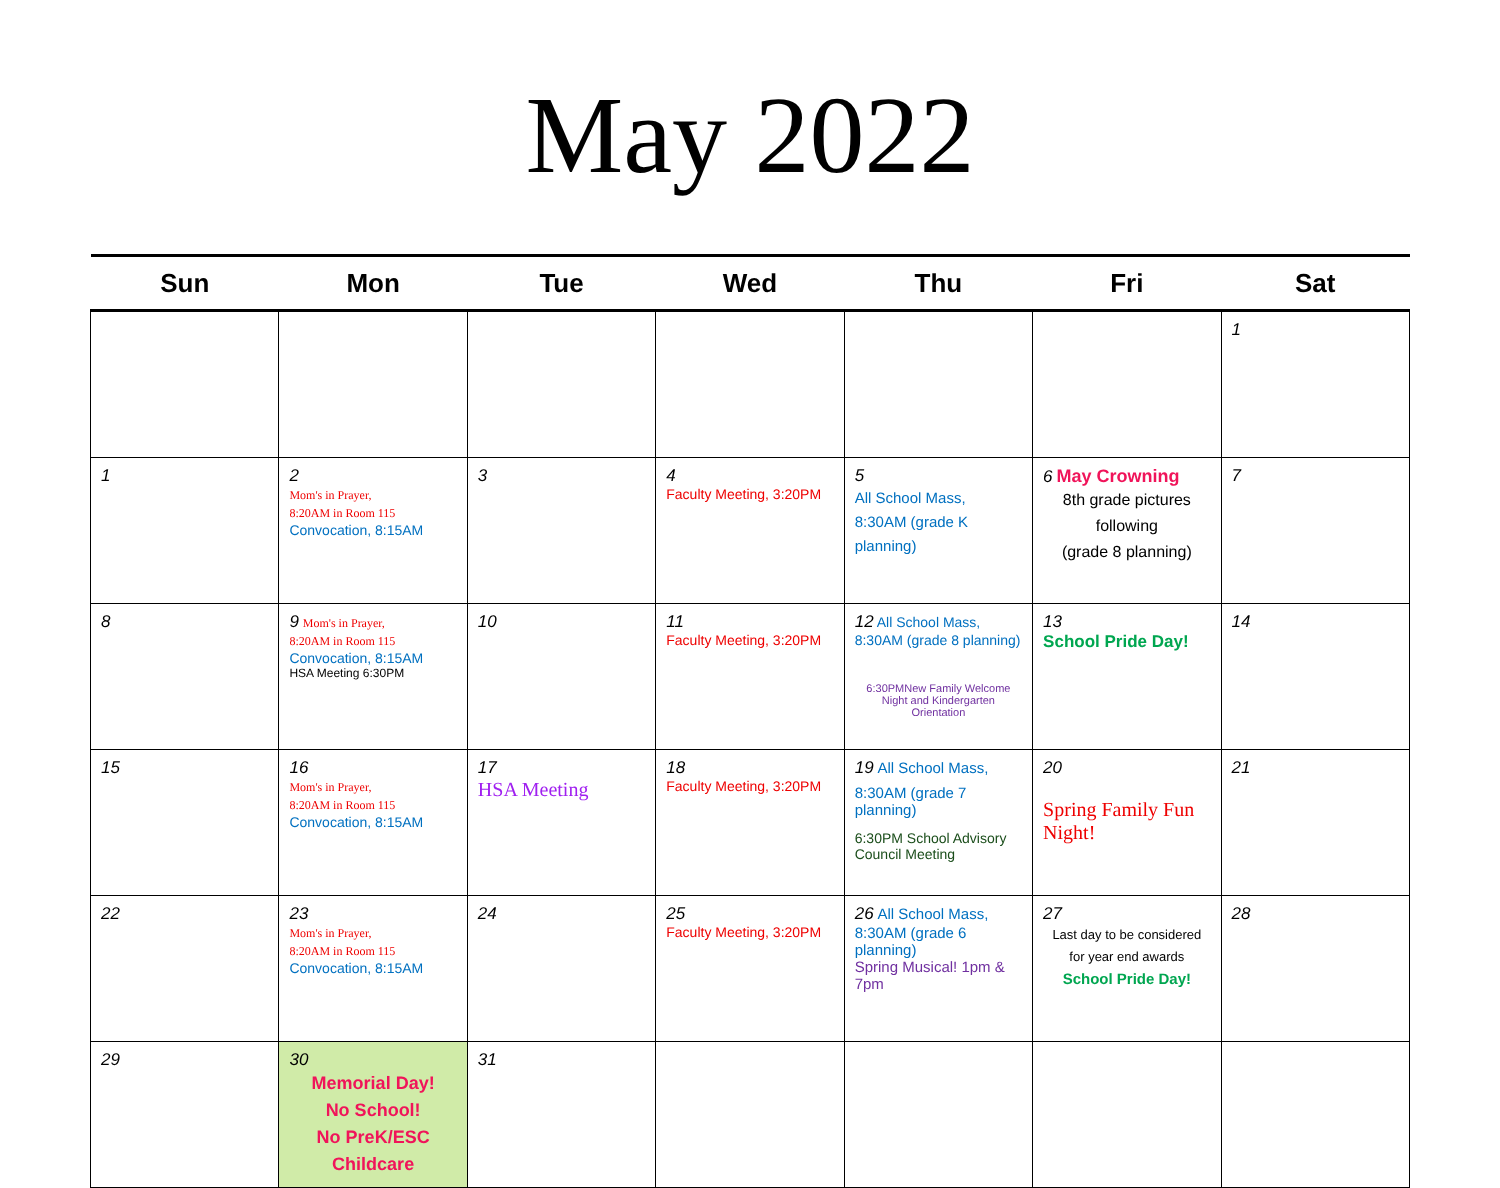May 2022
| Sun | Mon | Tue | Wed | Thu | Fri | Sat |
| --- | --- | --- | --- | --- | --- | --- |
| | | | | | | 1 |
| 1 | 2 Mom's in Prayer, 8:20AM in Room 115 Convocation, 8:15AM | 3 | 4 Faculty Meeting, 3:20PM | 5 All School Mass, 8:30AM (grade K planning) | 6 May Crowning 8th grade pictures following (grade 8 planning) | 7 |
| 8 | 9 Mom's in Prayer, 8:20AM in Room 115 Convocation, 8:15AM HSA Meeting 6:30PM | 10 | 11 Faculty Meeting, 3:20PM | 12 All School Mass, 8:30AM (grade 8 planning) 6:30PMNew Family Welcome Night and Kindergarten Orientation | 13 School Pride Day! | 14 |
| 15 | 16 Mom's in Prayer, 8:20AM in Room 115 Convocation, 8:15AM | 17 HSA Meeting | 18 Faculty Meeting, 3:20PM | 19 All School Mass, 8:30AM (grade 7 planning) 6:30PM School Advisory Council Meeting | 20 Spring Family Fun Night! | 21 |
| 22 | 23 Mom's in Prayer, 8:20AM in Room 115 Convocation, 8:15AM | 24 | 25 Faculty Meeting, 3:20PM | 26 All School Mass, 8:30AM (grade 6 planning) Spring Musical! 1pm & 7pm | 27 Last day to be considered for year end awards School Pride Day! | 28 |
| 29 | 30 Memorial Day! No School! No PreK/ESC Childcare | 31 | | | | |